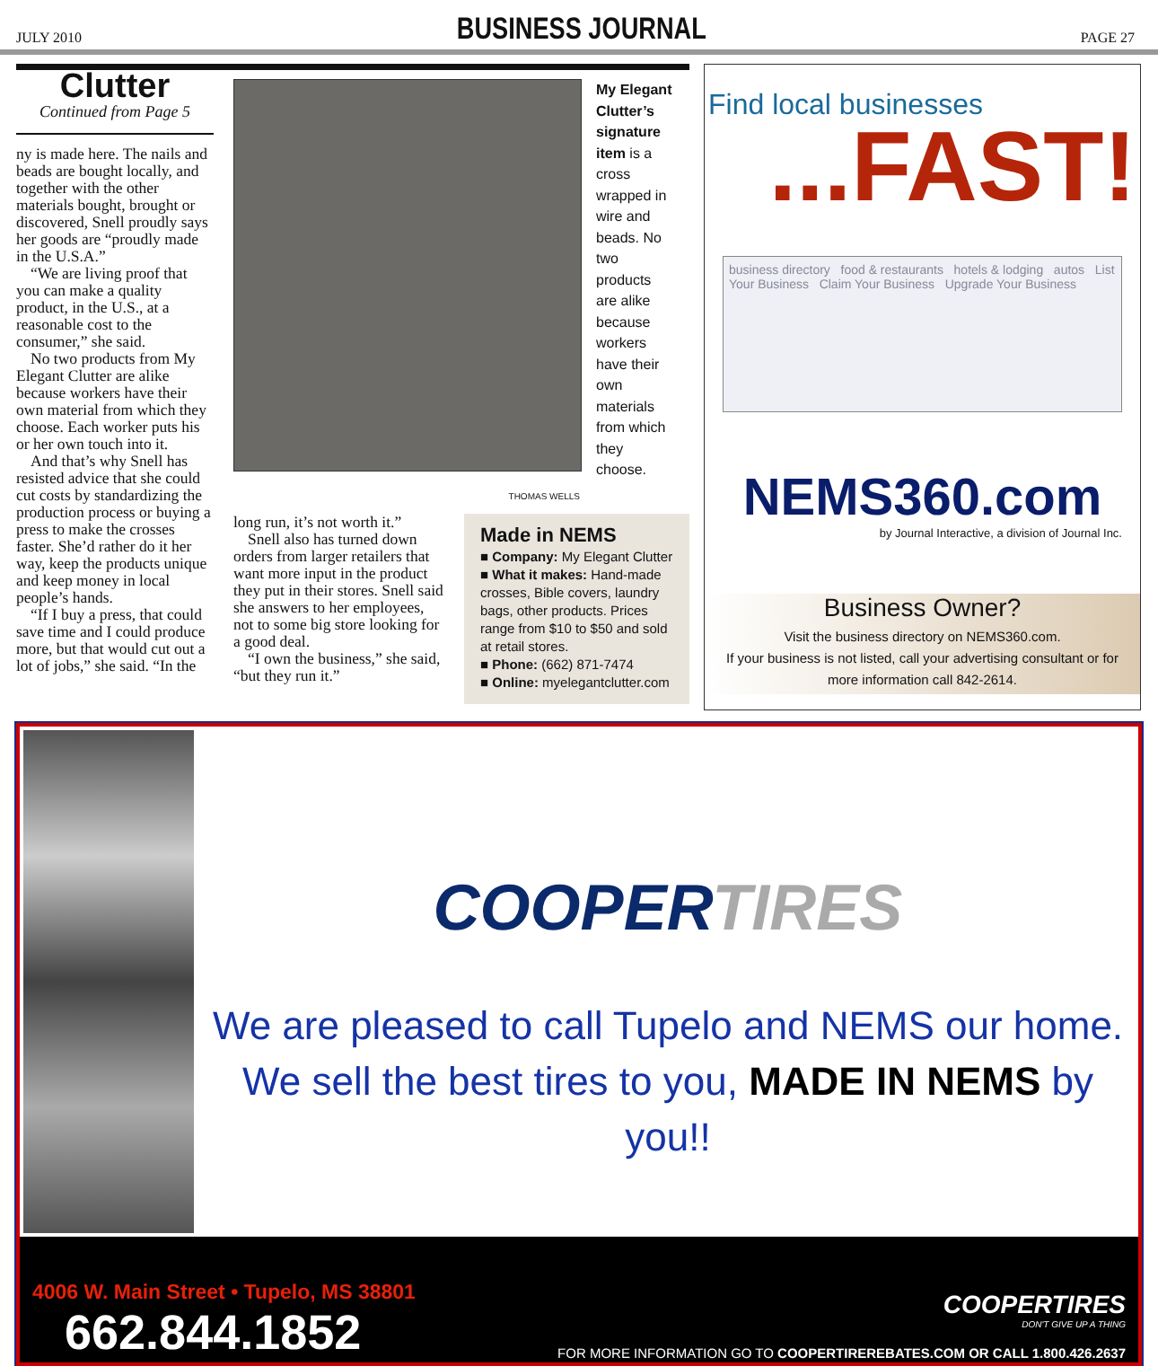JULY 2010 BUSINESS JOURNAL PAGE 27
Clutter
Continued from Page 5
ny is made here. The nails and beads are bought locally, and together with the other materials bought, brought or discovered, Snell proudly says her goods are “proudly made in the U.S.A.”
“We are living proof that you can make a quality product, in the U.S., at a reasonable cost to the consumer,” she said.
No two products from My Elegant Clutter are alike because workers have their own material from which they choose. Each worker puts his or her own touch into it.
And that’s why Snell has resisted advice that she could cut costs by standardizing the production process or buying a press to make the crosses faster. She’d rather do it her way, keep the products unique and keep money in local people’s hands.
“If I buy a press, that could save time and I could produce more, but that would cut out a lot of jobs,” she said. “In the
My Elegant Clutter’s signature item is a cross wrapped in wire and beads. No two products are alike because workers have their own materials from which they choose.
THOMAS WELLS
long run, it’s not worth it.”
Snell also has turned down orders from larger retailers that want more input in the product they put in their stores. Snell said she answers to her employees, not to some big store looking for a good deal.
“I own the business,” she said, “but they run it.”
Made in NEMS
■ Company: My Elegant Clutter
■ What it makes: Hand-made crosses, Bible covers, laundry bags, other products. Prices range from $10 to $50 and sold at retail stores.
■ Phone: (662) 871-7474
■ Online: myelegantclutter.com
Find local businesses
...FAST!
business directory food & restaurants hotels & lodging autos List Your Business Claim Your Business Upgrade Your Business
NEMS360.com
by Journal Interactive, a division of Journal Inc.
Business Owner?
Visit the business directory on NEMS360.com.
If your business is not listed, call your advertising consultant or for more information call 842-2614.
COOPERTIRES
We are pleased to call Tupelo and NEMS our home. We sell the best tires to you, MADE IN NEMS by you!!
4006 W. Main Street • Tupelo, MS 38801
662.844.1852
COOPERTIRES
DON'T GIVE UP A THING
FOR MORE INFORMATION GO TO COOPERTIREREBATES.COM OR CALL 1.800.426.2637